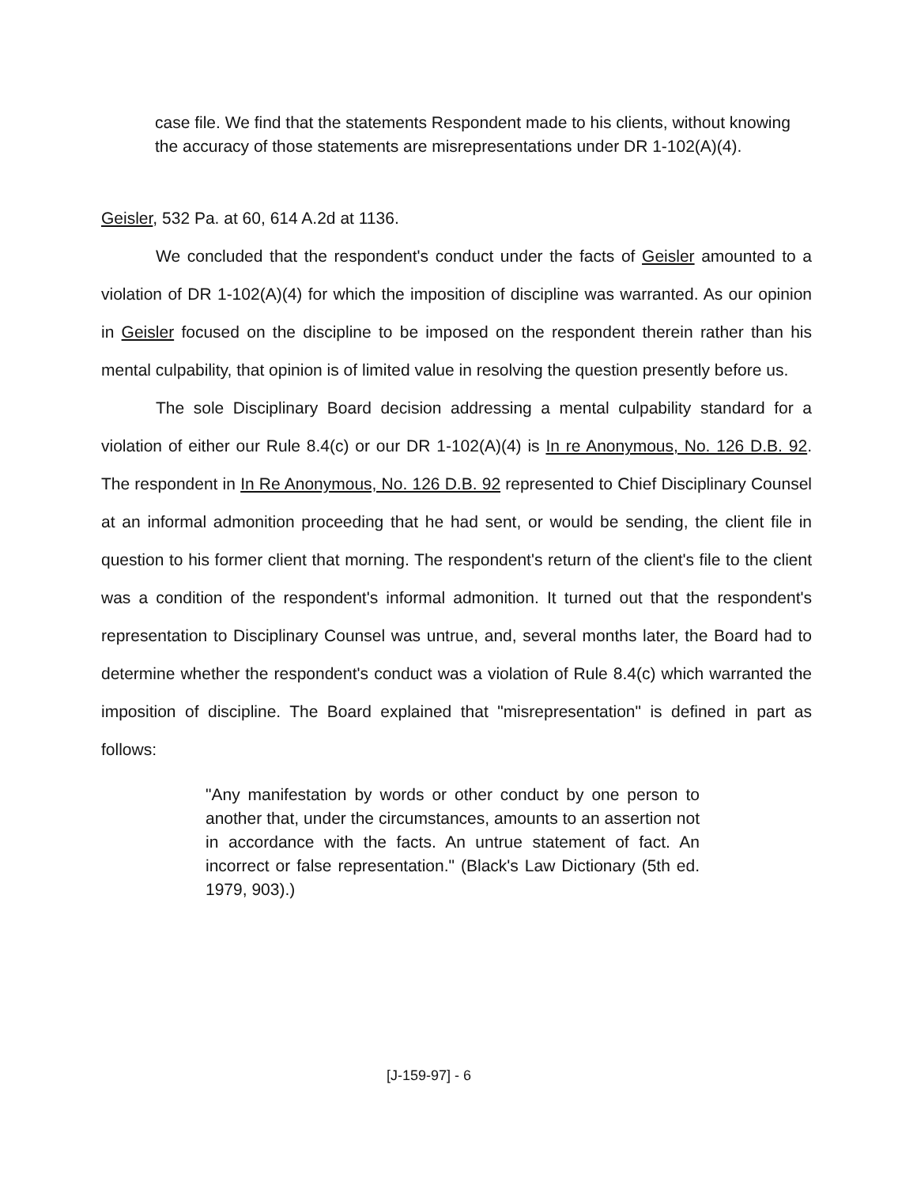case file. We find that the statements Respondent made to his clients, without knowing the accuracy of those statements are misrepresentations under DR 1-102(A)(4).
Geisler, 532 Pa. at 60, 614 A.2d at 1136.
We concluded that the respondent's conduct under the facts of Geisler amounted to a violation of DR 1-102(A)(4) for which the imposition of discipline was warranted. As our opinion in Geisler focused on the discipline to be imposed on the respondent therein rather than his mental culpability, that opinion is of limited value in resolving the question presently before us.
The sole Disciplinary Board decision addressing a mental culpability standard for a violation of either our Rule 8.4(c) or our DR 1-102(A)(4) is In re Anonymous, No. 126 D.B. 92. The respondent in In Re Anonymous, No. 126 D.B. 92 represented to Chief Disciplinary Counsel at an informal admonition proceeding that he had sent, or would be sending, the client file in question to his former client that morning. The respondent's return of the client's file to the client was a condition of the respondent's informal admonition. It turned out that the respondent's representation to Disciplinary Counsel was untrue, and, several months later, the Board had to determine whether the respondent's conduct was a violation of Rule 8.4(c) which warranted the imposition of discipline. The Board explained that "misrepresentation" is defined in part as follows:
"Any manifestation by words or other conduct by one person to another that, under the circumstances, amounts to an assertion not in accordance with the facts. An untrue statement of fact. An incorrect or false representation." (Black's Law Dictionary (5th ed. 1979, 903).)
[J-159-97] - 6